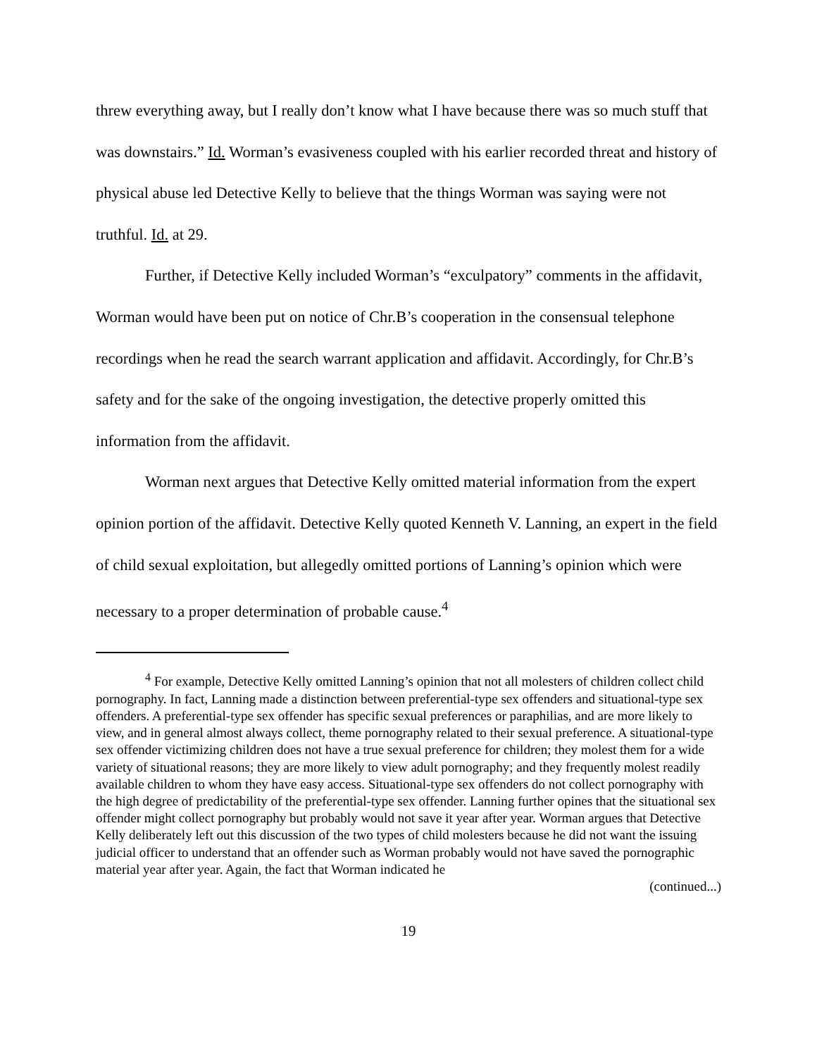threw everything away, but I really don’t know what I have because there was so much stuff that was downstairs.” Id. Worman’s evasiveness coupled with his earlier recorded threat and history of physical abuse led Detective Kelly to believe that the things Worman was saying were not truthful. Id. at 29.
Further, if Detective Kelly included Worman’s “exculpatory” comments in the affidavit, Worman would have been put on notice of Chr.B’s cooperation in the consensual telephone recordings when he read the search warrant application and affidavit. Accordingly, for Chr.B’s safety and for the sake of the ongoing investigation, the detective properly omitted this information from the affidavit.
Worman next argues that Detective Kelly omitted material information from the expert opinion portion of the affidavit. Detective Kelly quoted Kenneth V. Lanning, an expert in the field of child sexual exploitation, but allegedly omitted portions of Lanning’s opinion which were necessary to a proper determination of probable cause.<sup>4</sup>
<sup>4</sup> For example, Detective Kelly omitted Lanning’s opinion that not all molesters of children collect child pornography. In fact, Lanning made a distinction between preferential-type sex offenders and situational-type sex offenders. A preferential-type sex offender has specific sexual preferences or paraphilias, and are more likely to view, and in general almost always collect, theme pornography related to their sexual preference. A situational-type sex offender victimizing children does not have a true sexual preference for children; they molest them for a wide variety of situational reasons; they are more likely to view adult pornography; and they frequently molest readily available children to whom they have easy access. Situational-type sex offenders do not collect pornography with the high degree of predictability of the preferential-type sex offender. Lanning further opines that the situational sex offender might collect pornography but probably would not save it year after year. Worman argues that Detective Kelly deliberately left out this discussion of the two types of child molesters because he did not want the issuing judicial officer to understand that an offender such as Worman probably would not have saved the pornographic material year after year. Again, the fact that Worman indicated he
(continued...)
19